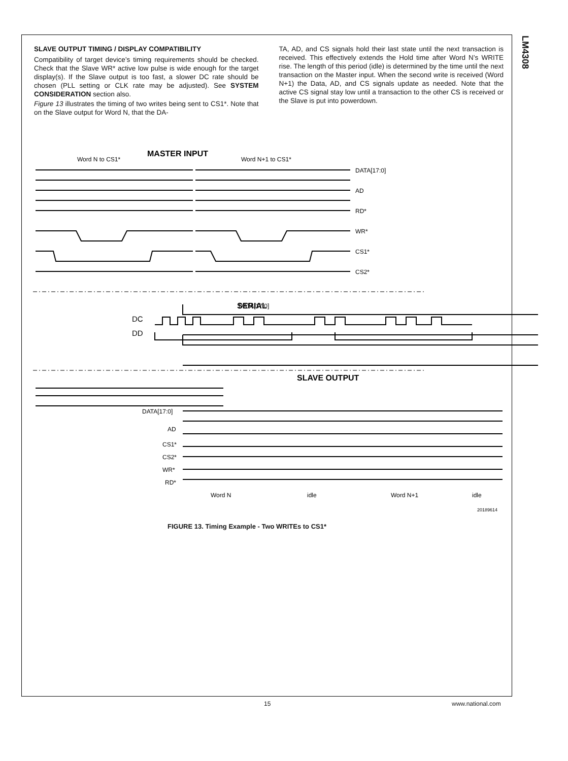LM4308
SLAVE OUTPUT TIMING / DISPLAY COMPATIBILITY
Compatibility of target device’s timing requirements should be checked. Check that the Slave WR* active low pulse is wide enough for the target display(s). If the Slave output is too fast, a slower DC rate should be chosen (PLL setting or CLK rate may be adjusted). See SYSTEM CONSIDERATION section also.
Figure 13 illustrates the timing of two writes being sent to CS1*. Note that on the Slave output for Word N, that the DA-
TA, AD, and CS signals hold their last state until the next transaction is received. This effectively extends the Hold time after Word N’s WRITE rise. The length of this period (idle) is determined by the time until the next transaction on the Master input. When the second write is received (Word N+1) the Data, AD, and CS signals update as needed. Note that the active CS signal stay low until a transaction to the other CS is received or the Slave is put into powerdown.
MASTER INPUT
Word N to CS1*
Word N+1 to CS1*
DATA[17:0]
DATA[17:0]
AD
RD*
WR*
CS1*
CS2*
SERIAL
DC
DD
SLAVE OUTPUT
DATA[17:0]
AD
CS1*
CS2*
WR*
RD*
Word N
idle
Word N+1
idle
20189614
FIGURE 13. Timing Example - Two WRITEs to CS1*
15 www.national.com